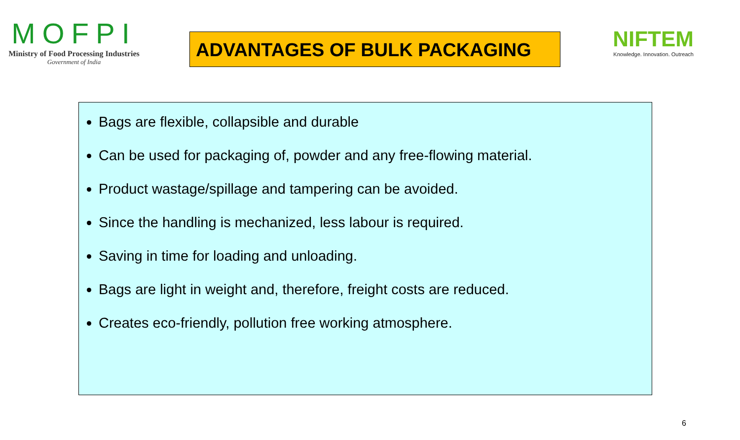MOFPI
Ministry of Food Processing Industries
Government of India
ADVANTAGES OF BULK PACKAGING
NIFTEM
Knowledge. Innovation. Outreach
Bags are flexible, collapsible and durable
Can be used for packaging of, powder and any free-flowing material.
Product wastage/spillage and tampering can be avoided.
Since the handling is mechanized, less labour is required.
Saving in time for loading and unloading.
Bags are light in weight and, therefore, freight costs are reduced.
Creates eco-friendly, pollution free working atmosphere.
6